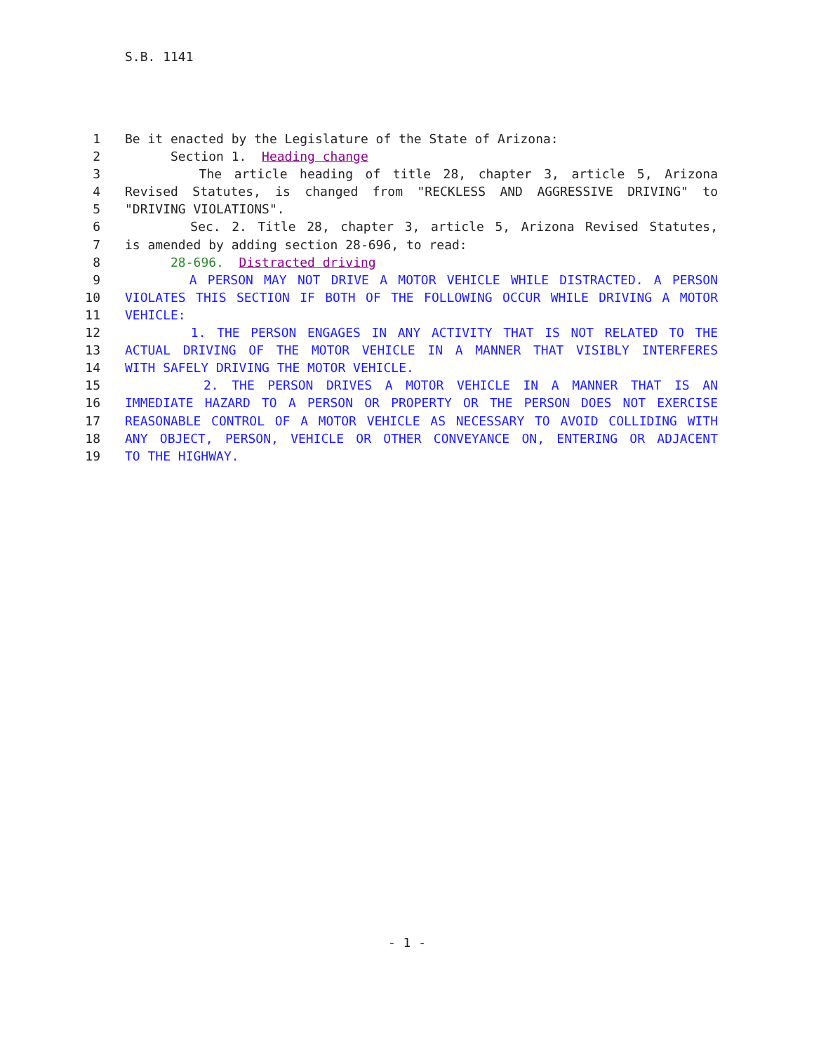S.B. 1141
1 Be it enacted by the Legislature of the State of Arizona:
2 Section 1. Heading change
3 The article heading of title 28, chapter 3, article 5, Arizona
4 Revised Statutes, is changed from "RECKLESS AND AGGRESSIVE DRIVING" to
5 "DRIVING VIOLATIONS".
6 Sec. 2. Title 28, chapter 3, article 5, Arizona Revised Statutes,
7 is amended by adding section 28-696, to read:
8 28-696. Distracted driving
9 A PERSON MAY NOT DRIVE A MOTOR VEHICLE WHILE DISTRACTED. A PERSON
10 VIOLATES THIS SECTION IF BOTH OF THE FOLLOWING OCCUR WHILE DRIVING A MOTOR
11 VEHICLE:
12 1. THE PERSON ENGAGES IN ANY ACTIVITY THAT IS NOT RELATED TO THE
13 ACTUAL DRIVING OF THE MOTOR VEHICLE IN A MANNER THAT VISIBLY INTERFERES
14 WITH SAFELY DRIVING THE MOTOR VEHICLE.
15 2. THE PERSON DRIVES A MOTOR VEHICLE IN A MANNER THAT IS AN
16 IMMEDIATE HAZARD TO A PERSON OR PROPERTY OR THE PERSON DOES NOT EXERCISE
17 REASONABLE CONTROL OF A MOTOR VEHICLE AS NECESSARY TO AVOID COLLIDING WITH
18 ANY OBJECT, PERSON, VEHICLE OR OTHER CONVEYANCE ON, ENTERING OR ADJACENT
19 TO THE HIGHWAY.
- 1 -